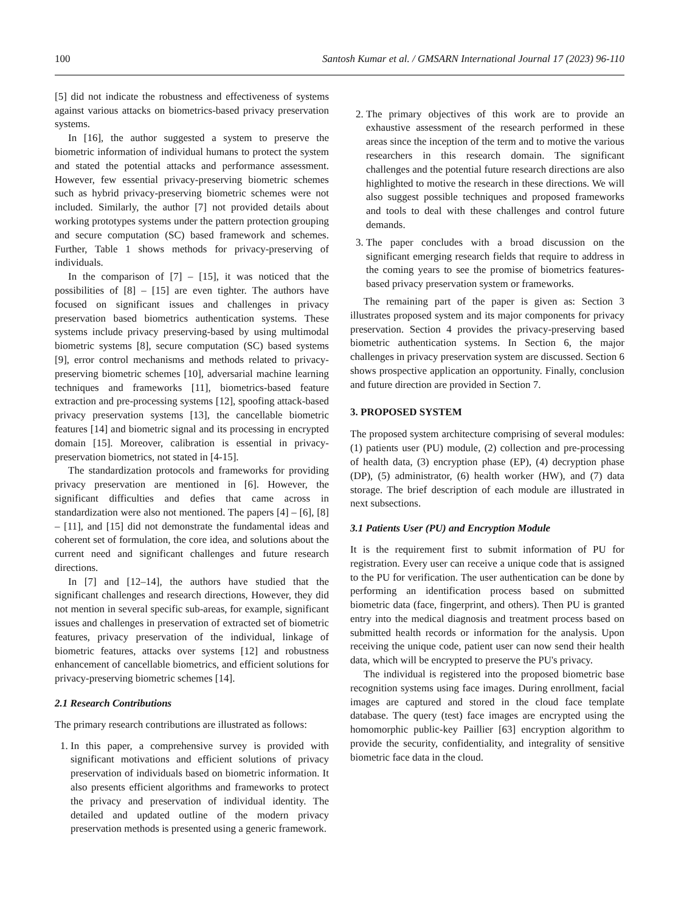100 Santosh Kumar et al. / GMSARN International Journal 17 (2023) 96-110
[5] did not indicate the robustness and effectiveness of systems against various attacks on biometrics-based privacy preservation systems.
In [16], the author suggested a system to preserve the biometric information of individual humans to protect the system and stated the potential attacks and performance assessment. However, few essential privacy-preserving biometric schemes such as hybrid privacy-preserving biometric schemes were not included. Similarly, the author [7] not provided details about working prototypes systems under the pattern protection grouping and secure computation (SC) based framework and schemes. Further, Table 1 shows methods for privacy-preserving of individuals.
In the comparison of [7] – [15], it was noticed that the possibilities of [8] – [15] are even tighter. The authors have focused on significant issues and challenges in privacy preservation based biometrics authentication systems. These systems include privacy preserving-based by using multimodal biometric systems [8], secure computation (SC) based systems [9], error control mechanisms and methods related to privacy-preserving biometric schemes [10], adversarial machine learning techniques and frameworks [11], biometrics-based feature extraction and pre-processing systems [12], spoofing attack-based privacy preservation systems [13], the cancellable biometric features [14] and biometric signal and its processing in encrypted domain [15]. Moreover, calibration is essential in privacy-preservation biometrics, not stated in [4-15].
The standardization protocols and frameworks for providing privacy preservation are mentioned in [6]. However, the significant difficulties and defies that came across in standardization were also not mentioned. The papers [4] – [6], [8] – [11], and [15] did not demonstrate the fundamental ideas and coherent set of formulation, the core idea, and solutions about the current need and significant challenges and future research directions.
In [7] and [12–14], the authors have studied that the significant challenges and research directions, However, they did not mention in several specific sub-areas, for example, significant issues and challenges in preservation of extracted set of biometric features, privacy preservation of the individual, linkage of biometric features, attacks over systems [12] and robustness enhancement of cancellable biometrics, and efficient solutions for privacy-preserving biometric schemes [14].
2.1 Research Contributions
The primary research contributions are illustrated as follows:
1. In this paper, a comprehensive survey is provided with significant motivations and efficient solutions of privacy preservation of individuals based on biometric information. It also presents efficient algorithms and frameworks to protect the privacy and preservation of individual identity. The detailed and updated outline of the modern privacy preservation methods is presented using a generic framework.
2. The primary objectives of this work are to provide an exhaustive assessment of the research performed in these areas since the inception of the term and to motive the various researchers in this research domain. The significant challenges and the potential future research directions are also highlighted to motive the research in these directions. We will also suggest possible techniques and proposed frameworks and tools to deal with these challenges and control future demands.
3. The paper concludes with a broad discussion on the significant emerging research fields that require to address in the coming years to see the promise of biometrics features-based privacy preservation system or frameworks.
The remaining part of the paper is given as: Section 3 illustrates proposed system and its major components for privacy preservation. Section 4 provides the privacy-preserving based biometric authentication systems. In Section 6, the major challenges in privacy preservation system are discussed. Section 6 shows prospective application an opportunity. Finally, conclusion and future direction are provided in Section 7.
3. PROPOSED SYSTEM
The proposed system architecture comprising of several modules: (1) patients user (PU) module, (2) collection and pre-processing of health data, (3) encryption phase (EP), (4) decryption phase (DP), (5) administrator, (6) health worker (HW), and (7) data storage. The brief description of each module are illustrated in next subsections.
3.1 Patients User (PU) and Encryption Module
It is the requirement first to submit information of PU for registration. Every user can receive a unique code that is assigned to the PU for verification. The user authentication can be done by performing an identification process based on submitted biometric data (face, fingerprint, and others). Then PU is granted entry into the medical diagnosis and treatment process based on submitted health records or information for the analysis. Upon receiving the unique code, patient user can now send their health data, which will be encrypted to preserve the PU's privacy.
The individual is registered into the proposed biometric base recognition systems using face images. During enrollment, facial images are captured and stored in the cloud face template database. The query (test) face images are encrypted using the homomorphic public-key Paillier [63] encryption algorithm to provide the security, confidentiality, and integrality of sensitive biometric face data in the cloud.